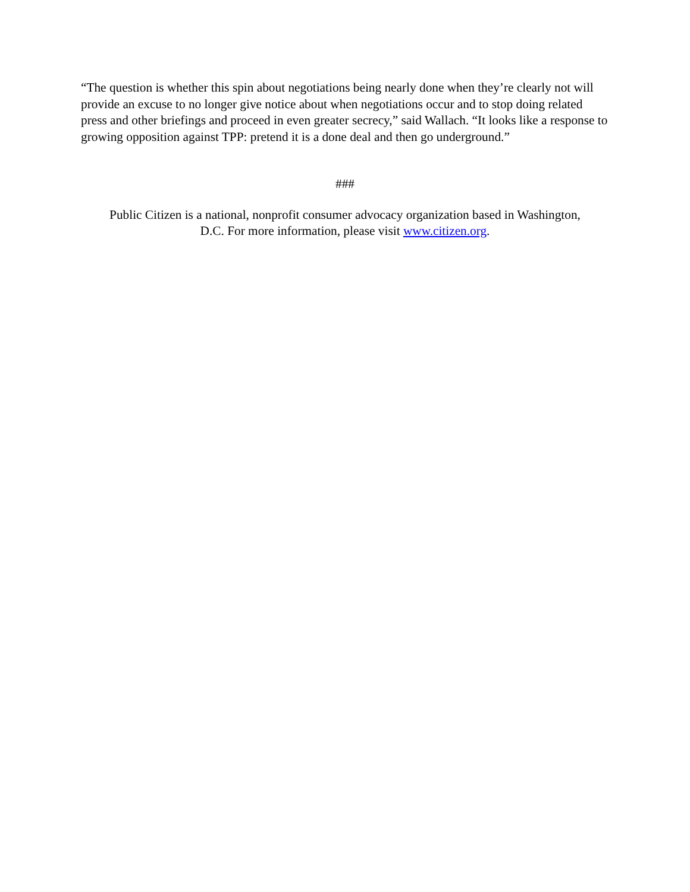“The question is whether this spin about negotiations being nearly done when they’re clearly not will provide an excuse to no longer give notice about when negotiations occur and to stop doing related press and other briefings and proceed in even greater secrecy,” said Wallach. “It looks like a response to growing opposition against TPP: pretend it is a done deal and then go underground.”
###
Public Citizen is a national, nonprofit consumer advocacy organization based in Washington,
D.C. For more information, please visit www.citizen.org.